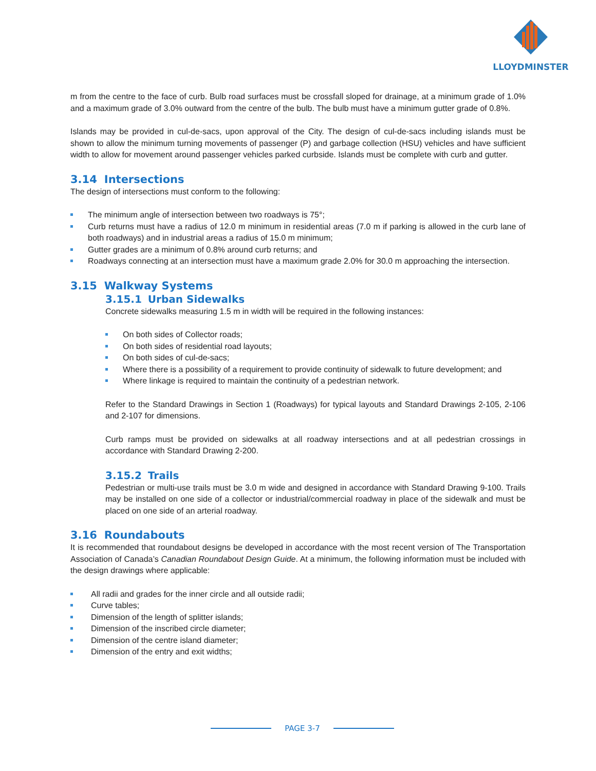LLOYDMINSTER
m from the centre to the face of curb. Bulb road surfaces must be crossfall sloped for drainage, at a minimum grade of 1.0% and a maximum grade of 3.0% outward from the centre of the bulb. The bulb must have a minimum gutter grade of 0.8%.
Islands may be provided in cul-de-sacs, upon approval of the City. The design of cul-de-sacs including islands must be shown to allow the minimum turning movements of passenger (P) and garbage collection (HSU) vehicles and have sufficient width to allow for movement around passenger vehicles parked curbside. Islands must be complete with curb and gutter.
3.14 Intersections
The design of intersections must conform to the following:
The minimum angle of intersection between two roadways is 75°;
Curb returns must have a radius of 12.0 m minimum in residential areas (7.0 m if parking is allowed in the curb lane of both roadways) and in industrial areas a radius of 15.0 m minimum;
Gutter grades are a minimum of 0.8% around curb returns; and
Roadways connecting at an intersection must have a maximum grade 2.0% for 30.0 m approaching the intersection.
3.15 Walkway Systems
3.15.1 Urban Sidewalks
Concrete sidewalks measuring 1.5 m in width will be required in the following instances:
On both sides of Collector roads;
On both sides of residential road layouts;
On both sides of cul-de-sacs;
Where there is a possibility of a requirement to provide continuity of sidewalk to future development; and
Where linkage is required to maintain the continuity of a pedestrian network.
Refer to the Standard Drawings in Section 1 (Roadways) for typical layouts and Standard Drawings 2-105, 2-106 and 2-107 for dimensions.
Curb ramps must be provided on sidewalks at all roadway intersections and at all pedestrian crossings in accordance with Standard Drawing 2-200.
3.15.2 Trails
Pedestrian or multi-use trails must be 3.0 m wide and designed in accordance with Standard Drawing 9-100. Trails may be installed on one side of a collector or industrial/commercial roadway in place of the sidewalk and must be placed on one side of an arterial roadway.
3.16 Roundabouts
It is recommended that roundabout designs be developed in accordance with the most recent version of The Transportation Association of Canada’s Canadian Roundabout Design Guide. At a minimum, the following information must be included with the design drawings where applicable:
All radii and grades for the inner circle and all outside radii;
Curve tables;
Dimension of the length of splitter islands;
Dimension of the inscribed circle diameter;
Dimension of the centre island diameter;
Dimension of the entry and exit widths;
PAGE 3-7